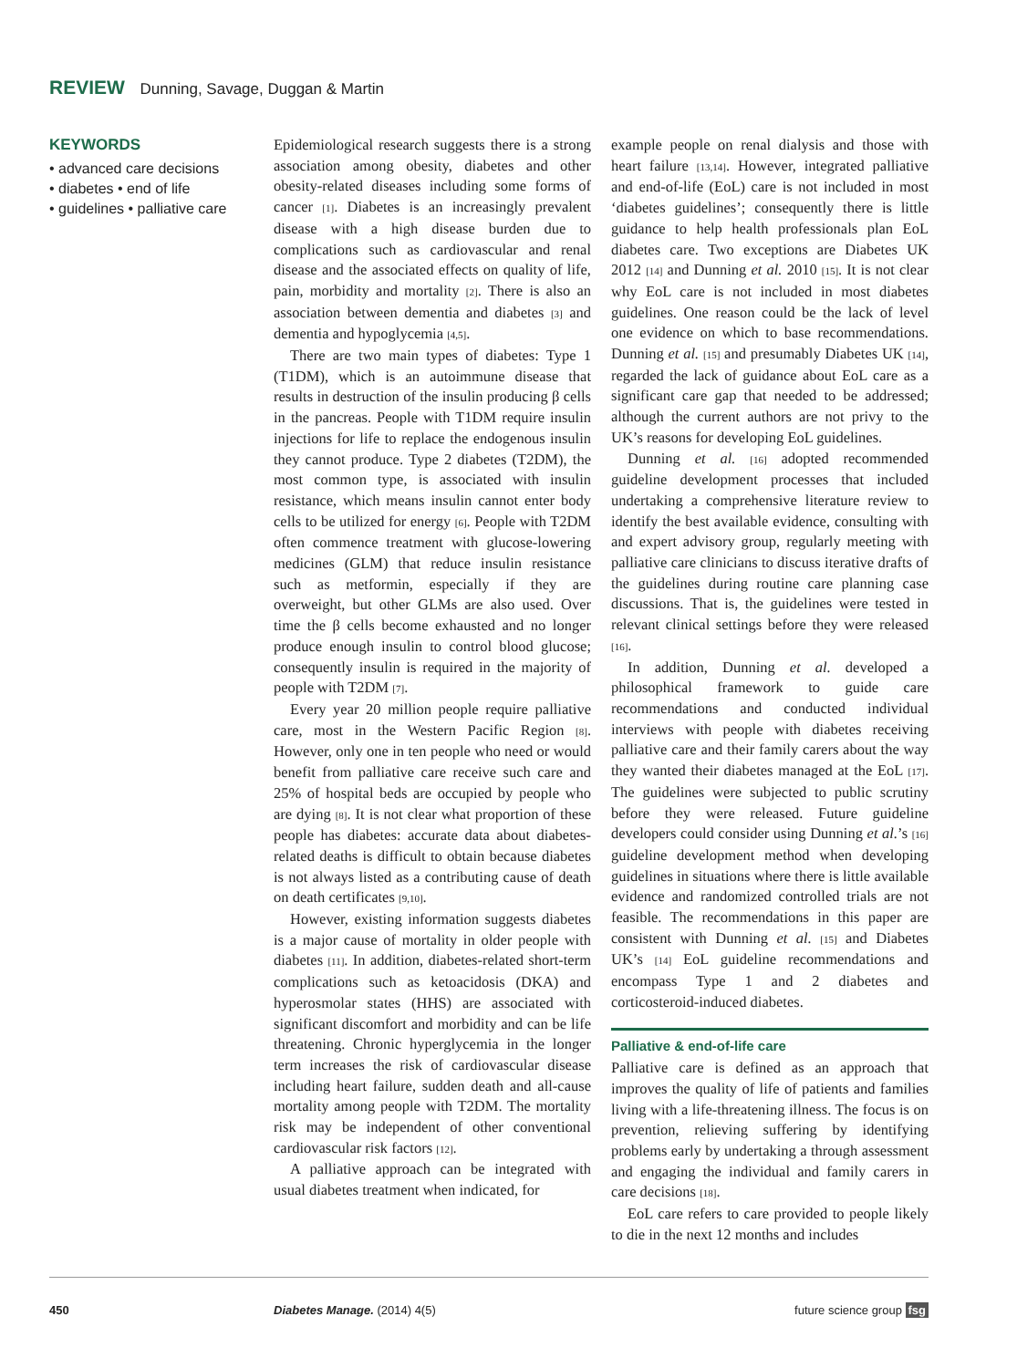REVIEW Dunning, Savage, Duggan & Martin
KEYWORDS
• advanced care decisions
• diabetes • end of life
• guidelines • palliative care
Epidemiological research suggests there is a strong association among obesity, diabetes and other obesity-related diseases including some forms of cancer [1]. Diabetes is an increasingly prevalent disease with a high disease burden due to complications such as cardiovascular and renal disease and the associated effects on quality of life, pain, morbidity and mortality [2]. There is also an association between dementia and diabetes [3] and dementia and hypoglycemia [4,5].
There are two main types of diabetes: Type 1 (T1DM), which is an autoimmune disease that results in destruction of the insulin producing β cells in the pancreas. People with T1DM require insulin injections for life to replace the endogenous insulin they cannot produce. Type 2 diabetes (T2DM), the most common type, is associated with insulin resistance, which means insulin cannot enter body cells to be utilized for energy [6]. People with T2DM often commence treatment with glucose-lowering medicines (GLM) that reduce insulin resistance such as metformin, especially if they are overweight, but other GLMs are also used. Over time the β cells become exhausted and no longer produce enough insulin to control blood glucose; consequently insulin is required in the majority of people with T2DM [7].
Every year 20 million people require palliative care, most in the Western Pacific Region [8]. However, only one in ten people who need or would benefit from palliative care receive such care and 25% of hospital beds are occupied by people who are dying [8]. It is not clear what proportion of these people has diabetes: accurate data about diabetes-related deaths is difficult to obtain because diabetes is not always listed as a contributing cause of death on death certificates [9,10].
However, existing information suggests diabetes is a major cause of mortality in older people with diabetes [11]. In addition, diabetes-related short-term complications such as ketoacidosis (DKA) and hyperosmolar states (HHS) are associated with significant discomfort and morbidity and can be life threatening. Chronic hyperglycemia in the longer term increases the risk of cardiovascular disease including heart failure, sudden death and all-cause mortality among people with T2DM. The mortality risk may be independent of other conventional cardiovascular risk factors [12].
A palliative approach can be integrated with usual diabetes treatment when indicated, for
example people on renal dialysis and those with heart failure [13,14]. However, integrated palliative and end-of-life (EoL) care is not included in most ‘diabetes guidelines’; consequently there is little guidance to help health professionals plan EoL diabetes care. Two exceptions are Diabetes UK 2012 [14] and Dunning et al. 2010 [15]. It is not clear why EoL care is not included in most diabetes guidelines. One reason could be the lack of level one evidence on which to base recommendations. Dunning et al. [15] and presumably Diabetes UK [14], regarded the lack of guidance about EoL care as a significant care gap that needed to be addressed; although the current authors are not privy to the UK’s reasons for developing EoL guidelines.
Dunning et al. [16] adopted recommended guideline development processes that included undertaking a comprehensive literature review to identify the best available evidence, consulting with and expert advisory group, regularly meeting with palliative care clinicians to discuss iterative drafts of the guidelines during routine care planning case discussions. That is, the guidelines were tested in relevant clinical settings before they were released [16].
In addition, Dunning et al. developed a philosophical framework to guide care recommendations and conducted individual interviews with people with diabetes receiving palliative care and their family carers about the way they wanted their diabetes managed at the EoL [17]. The guidelines were subjected to public scrutiny before they were released. Future guideline developers could consider using Dunning et al.’s [16] guideline development method when developing guidelines in situations where there is little available evidence and randomized controlled trials are not feasible. The recommendations in this paper are consistent with Dunning et al. [15] and Diabetes UK’s [14] EoL guideline recommendations and encompass Type 1 and 2 diabetes and corticosteroid-induced diabetes.
Palliative & end-of-life care
Palliative care is defined as an approach that improves the quality of life of patients and families living with a life-threatening illness. The focus is on prevention, relieving suffering by identifying problems early by undertaking a through assessment and engaging the individual and family carers in care decisions [18].
EoL care refers to care provided to people likely to die in the next 12 months and includes
450 Diabetes Manage. (2014) 4(5) future science group fsg